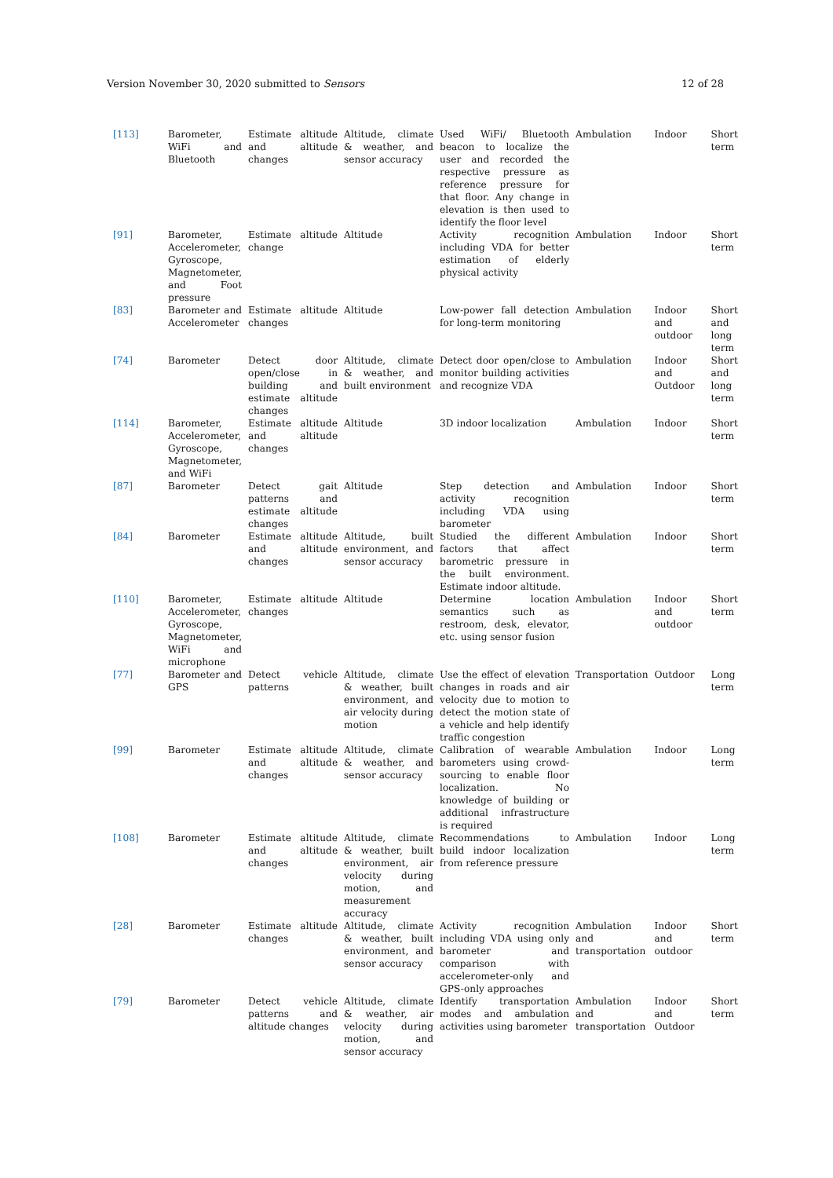Version November 30, 2020 submitted to Sensors 12 of 28
| [113] | Barometer, WiFi and Bluetooth | Estimate altitude and altitude changes | Altitude, climate & weather, and sensor accuracy | Used WiFi/ Bluetooth beacon to localize the user and recorded the respective pressure as reference pressure for that floor. Any change in elevation is then used to identify the floor level | Ambulation | Indoor | Short term |
| [91] | Barometer, Accelerometer, Gyroscope, Magnetometer, and Foot pressure | Estimate altitude change | Altitude | Activity recognition including VDA for better estimation of elderly physical activity | Ambulation | Indoor | Short term |
| [83] | Barometer and Accelerometer | Estimate altitude changes | Altitude | Low-power fall detection for long-term monitoring | Ambulation | Indoor and outdoor | Short and long term |
| [74] | Barometer | Detect door open/close in building and estimate altitude changes | Altitude, climate & weather, and built environment | Detect door open/close to monitor building activities and recognize VDA | Ambulation | Indoor and Outdoor | Short and long term |
| [114] | Barometer, Accelerometer, Gyroscope, Magnetometer, and WiFi | Estimate altitude and altitude changes | Altitude | 3D indoor localization | Ambulation | Indoor | Short term |
| [87] | Barometer | Detect gait patterns and estimate altitude changes | Altitude | Step detection and activity recognition including VDA using barometer | Ambulation | Indoor | Short term |
| [84] | Barometer | Estimate altitude and altitude changes | Altitude, built environment, and sensor accuracy | Studied the different factors that affect barometric pressure in the built environment. Estimate indoor altitude. | Ambulation | Indoor | Short term |
| [110] | Barometer, Accelerometer, Gyroscope, Magnetometer, WiFi and microphone | Estimate altitude changes | Altitude | Determine location semantics such as restroom, desk, elevator, etc. using sensor fusion | Ambulation | Indoor and outdoor | Short term |
| [77] | Barometer and GPS | Detect vehicle patterns | Altitude, climate & weather, built environment, and air velocity during motion | Use the effect of elevation changes in roads and air velocity due to motion to detect the motion state of a vehicle and help identify traffic congestion | Transportation | Outdoor | Long term |
| [99] | Barometer | Estimate altitude and altitude changes | Altitude, climate & weather, and sensor accuracy | Calibration of wearable barometers using crowd-sourcing to enable floor localization. No knowledge of building or additional infrastructure is required | Ambulation | Indoor | Long term |
| [108] | Barometer | Estimate altitude and altitude changes | Altitude, climate & weather, built environment, air velocity during motion, and measurement accuracy | Recommendations to build indoor localization from reference pressure | Ambulation | Indoor | Long term |
| [28] | Barometer | Estimate altitude changes | Altitude, climate & weather, built environment, and sensor accuracy | Activity recognition including VDA using only barometer and comparison with accelerometer-only and GPS-only approaches | Ambulation and transportation | Indoor and outdoor | Short term |
| [79] | Barometer | Detect vehicle patterns and altitude changes | Altitude, climate & weather, air velocity during motion, and sensor accuracy | Identify transportation modes and ambulation activities using barometer | Ambulation and transportation | Indoor and Outdoor | Short term |